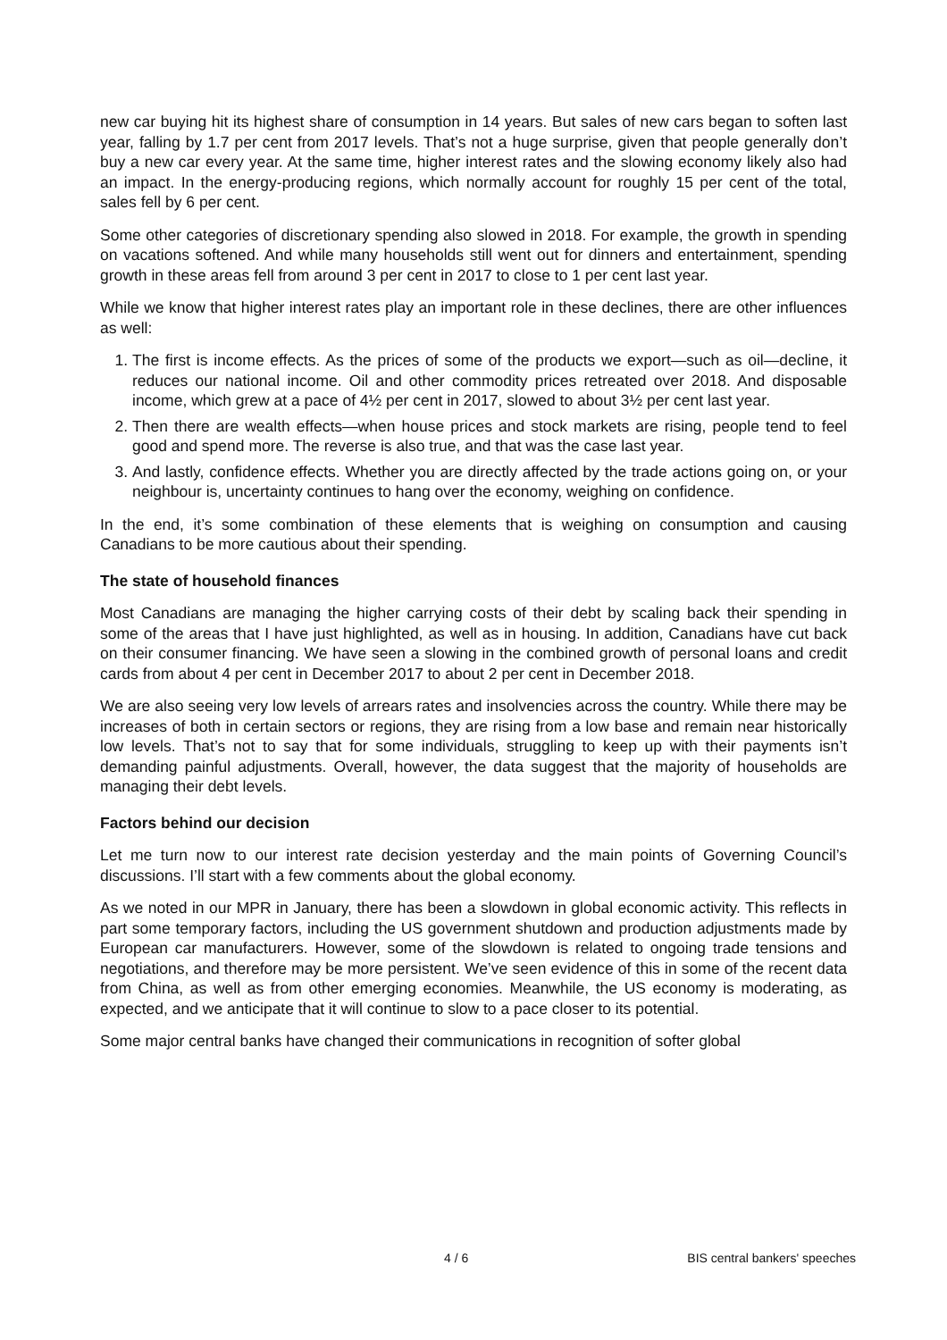new car buying hit its highest share of consumption in 14 years. But sales of new cars began to soften last year, falling by 1.7 per cent from 2017 levels. That’s not a huge surprise, given that people generally don’t buy a new car every year. At the same time, higher interest rates and the slowing economy likely also had an impact. In the energy-producing regions, which normally account for roughly 15 per cent of the total, sales fell by 6 per cent.
Some other categories of discretionary spending also slowed in 2018. For example, the growth in spending on vacations softened. And while many households still went out for dinners and entertainment, spending growth in these areas fell from around 3 per cent in 2017 to close to 1 per cent last year.
While we know that higher interest rates play an important role in these declines, there are other influences as well:
1. The first is income effects. As the prices of some of the products we export—such as oil—decline, it reduces our national income. Oil and other commodity prices retreated over 2018. And disposable income, which grew at a pace of 4½ per cent in 2017, slowed to about 3½ per cent last year.
2. Then there are wealth effects—when house prices and stock markets are rising, people tend to feel good and spend more. The reverse is also true, and that was the case last year.
3. And lastly, confidence effects. Whether you are directly affected by the trade actions going on, or your neighbour is, uncertainty continues to hang over the economy, weighing on confidence.
In the end, it’s some combination of these elements that is weighing on consumption and causing Canadians to be more cautious about their spending.
The state of household finances
Most Canadians are managing the higher carrying costs of their debt by scaling back their spending in some of the areas that I have just highlighted, as well as in housing. In addition, Canadians have cut back on their consumer financing. We have seen a slowing in the combined growth of personal loans and credit cards from about 4 per cent in December 2017 to about 2 per cent in December 2018.
We are also seeing very low levels of arrears rates and insolvencies across the country. While there may be increases of both in certain sectors or regions, they are rising from a low base and remain near historically low levels. That’s not to say that for some individuals, struggling to keep up with their payments isn’t demanding painful adjustments. Overall, however, the data suggest that the majority of households are managing their debt levels.
Factors behind our decision
Let me turn now to our interest rate decision yesterday and the main points of Governing Council’s discussions. I’ll start with a few comments about the global economy.
As we noted in our MPR in January, there has been a slowdown in global economic activity. This reflects in part some temporary factors, including the US government shutdown and production adjustments made by European car manufacturers. However, some of the slowdown is related to ongoing trade tensions and negotiations, and therefore may be more persistent. We’ve seen evidence of this in some of the recent data from China, as well as from other emerging economies. Meanwhile, the US economy is moderating, as expected, and we anticipate that it will continue to slow to a pace closer to its potential.
Some major central banks have changed their communications in recognition of softer global
4 / 6 BIS central bankers' speeches